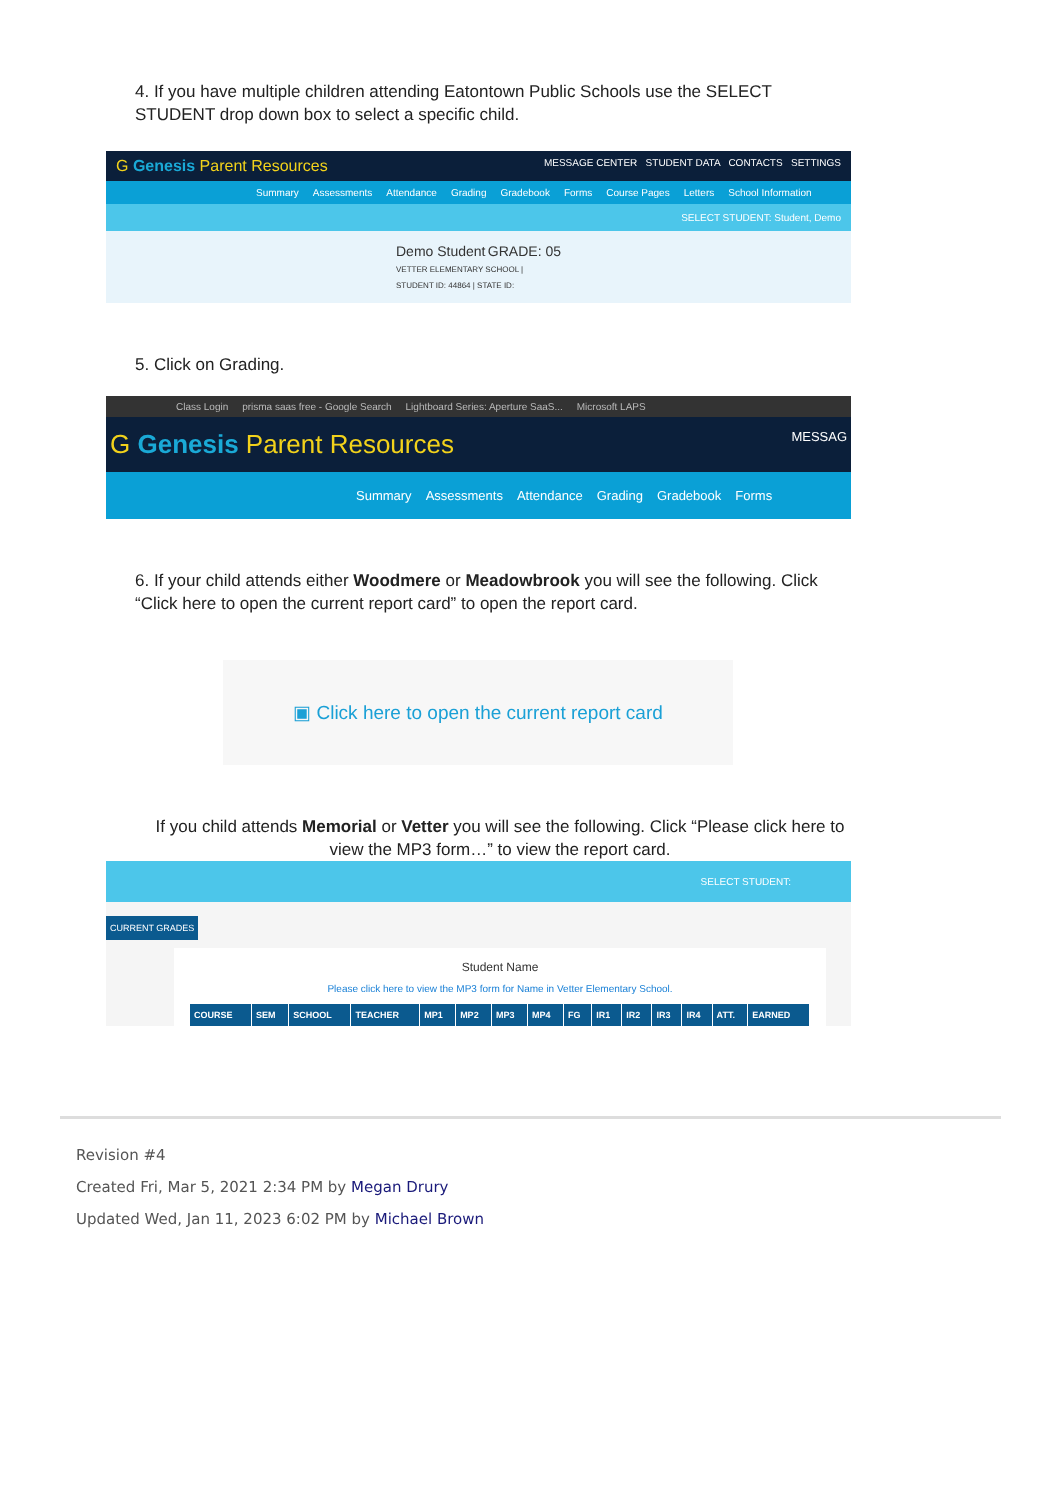4. If you have multiple children attending Eatontown Public Schools use the SELECT STUDENT drop down box to select a specific child.
G Genesis Parent Resources MESSAGE CENTER STUDENT DATA CONTACTS SETTINGS
Summary Assessments Attendance Grading Gradebook Forms Course Pages Letters School Information
SELECT STUDENT: Student, Demo
Demo Student GRADE: 05
VETTER ELEMENTARY SCHOOL | STUDENT ID: 44864 | STATE ID:
5. Click on Grading.
Class Login prisma saas free - Google Search Lightboard Series: Aperture SaaS... Microsoft LAPS
G Genesis Parent Resources MESSAG
Summary Assessments Attendance Grading Gradebook Forms
6. If your child attends either Woodmere or Meadowbrook you will see the following. Click “Click here to open the current report card” to open the report card.
▣ Click here to open the current report card
If you child attends Memorial or Vetter you will see the following. Click “Please click here to view the MP3 form…” to view the report card.
SELECT STUDENT:
CURRENT GRADES
Student Name
Please click here to view the MP3 form for Name in Vetter Elementary School.
| COURSE | SEM | SCHOOL | TEACHER | MP1 | MP2 | MP3 | MP4 | FG | IR1 | IR2 | IR3 | IR4 | ATT. | EARNED |
| --- | --- | --- | --- | --- | --- | --- | --- | --- | --- | --- | --- | --- | --- | --- |
Revision #4
Created Fri, Mar 5, 2021 2:34 PM by Megan Drury
Updated Wed, Jan 11, 2023 6:02 PM by Michael Brown